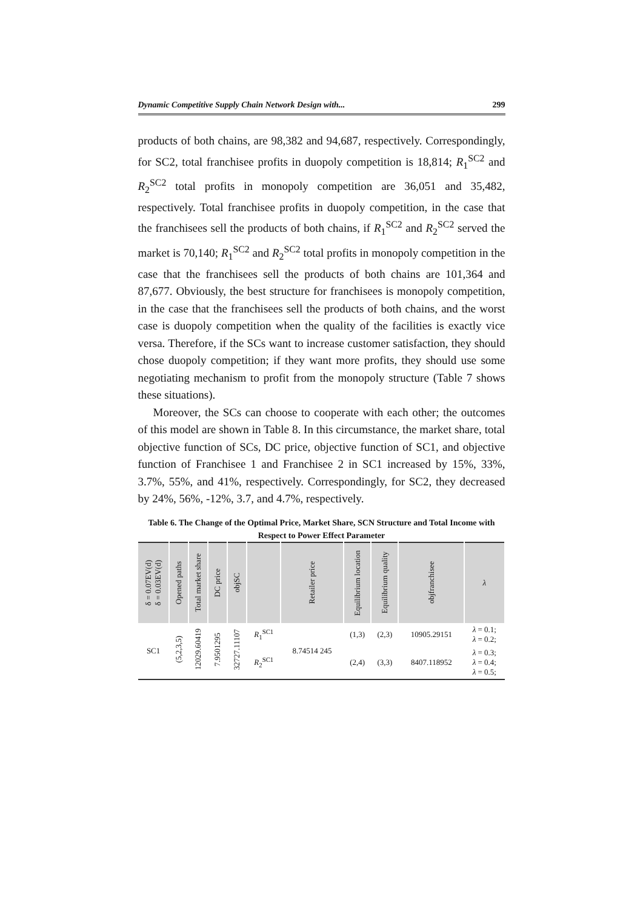Dynamic Competitive Supply Chain Network Design with... 299
products of both chains, are 98,382 and 94,687, respectively. Correspondingly, for SC2, total franchisee profits in duopoly competition is 18,814; R<sub>1</sub><sup>SC2</sup> and R<sub>2</sub><sup>SC2</sup> total profits in monopoly competition are 36,051 and 35,482, respectively. Total franchisee profits in duopoly competition, in the case that the franchisees sell the products of both chains, if R<sub>1</sub><sup>SC2</sup> and R<sub>2</sub><sup>SC2</sup> served the market is 70,140; R<sub>1</sub><sup>SC2</sup> and R<sub>2</sub><sup>SC2</sup> total profits in monopoly competition in the case that the franchisees sell the products of both chains are 101,364 and 87,677. Obviously, the best structure for franchisees is monopoly competition, in the case that the franchisees sell the products of both chains, and the worst case is duopoly competition when the quality of the facilities is exactly vice versa. Therefore, if the SCs want to increase customer satisfaction, they should chose duopoly competition; if they want more profits, they should use some negotiating mechanism to profit from the monopoly structure (Table 7 shows these situations).
Moreover, the SCs can choose to cooperate with each other; the outcomes of this model are shown in Table 8. In this circumstance, the market share, total objective function of SCs, DC price, objective function of SC1, and objective function of Franchisee 1 and Franchisee 2 in SC1 increased by 15%, 33%, 3.7%, 55%, and 41%, respectively. Correspondingly, for SC2, they decreased by 24%, 56%, -12%, 3.7, and 4.7%, respectively.
Table 6. The Change of the Optimal Price, Market Share, SCN Structure and Total Income with Respect to Power Effect Parameter
| δ = 0.07EV(d) δ = 0.03EV(d) | Opened paths | Total market share | DC price | objSC | | Retailer price | Equilibrium location | Equilibrium quality | objfranchisee | λ |
| --- | --- | --- | --- | --- | --- | --- | --- | --- | --- | --- |
| SC1 | (5,2,3,5) | 12029.60419 | 7.9501295 | 32727.11107 | R<sub>1</sub><sup>SC1</sup> | 8.74514 245 | (1,3) | (2,3) | 10905.29151 | λ = 0.1; λ = 0.2; |
| | | | | | R<sub>2</sub><sup>SC1</sup> | | (2,4) | (3,3) | 8407.118952 | λ = 0.3; λ = 0.4; λ = 0.5; |